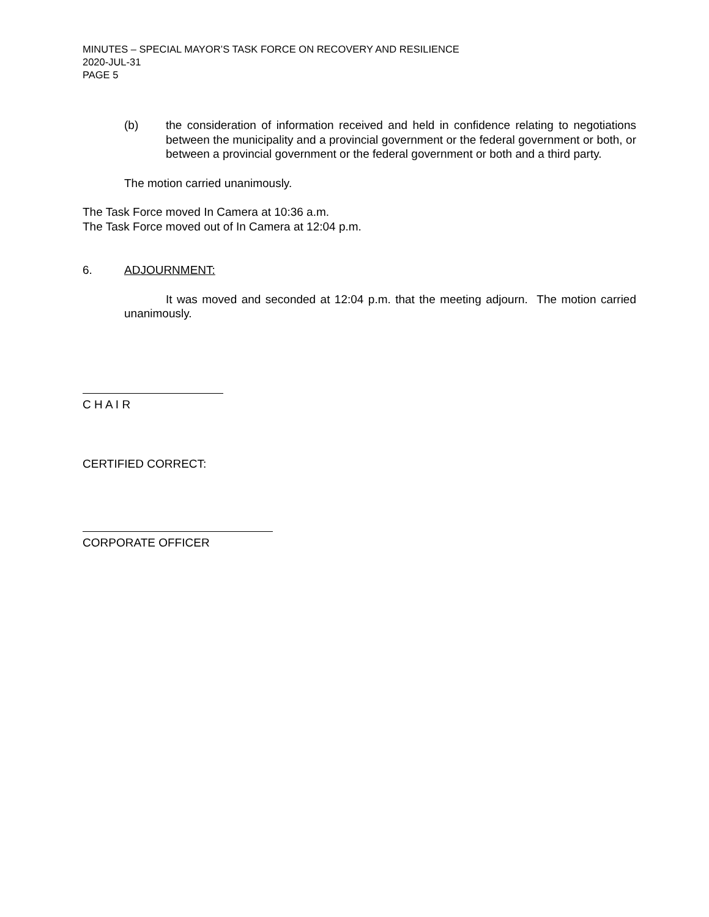MINUTES – SPECIAL MAYOR’S TASK FORCE ON RECOVERY AND RESILIENCE
2020-JUL-31
PAGE 5
(b) the consideration of information received and held in confidence relating to negotiations between the municipality and a provincial government or the federal government or both, or between a provincial government or the federal government or both and a third party.
The motion carried unanimously.
The Task Force moved In Camera at 10:36 a.m.
The Task Force moved out of In Camera at 12:04 p.m.
6. ADJOURNMENT:
It was moved and seconded at 12:04 p.m. that the meeting adjourn. The motion carried unanimously.
C H A I R
CERTIFIED CORRECT:
CORPORATE OFFICER